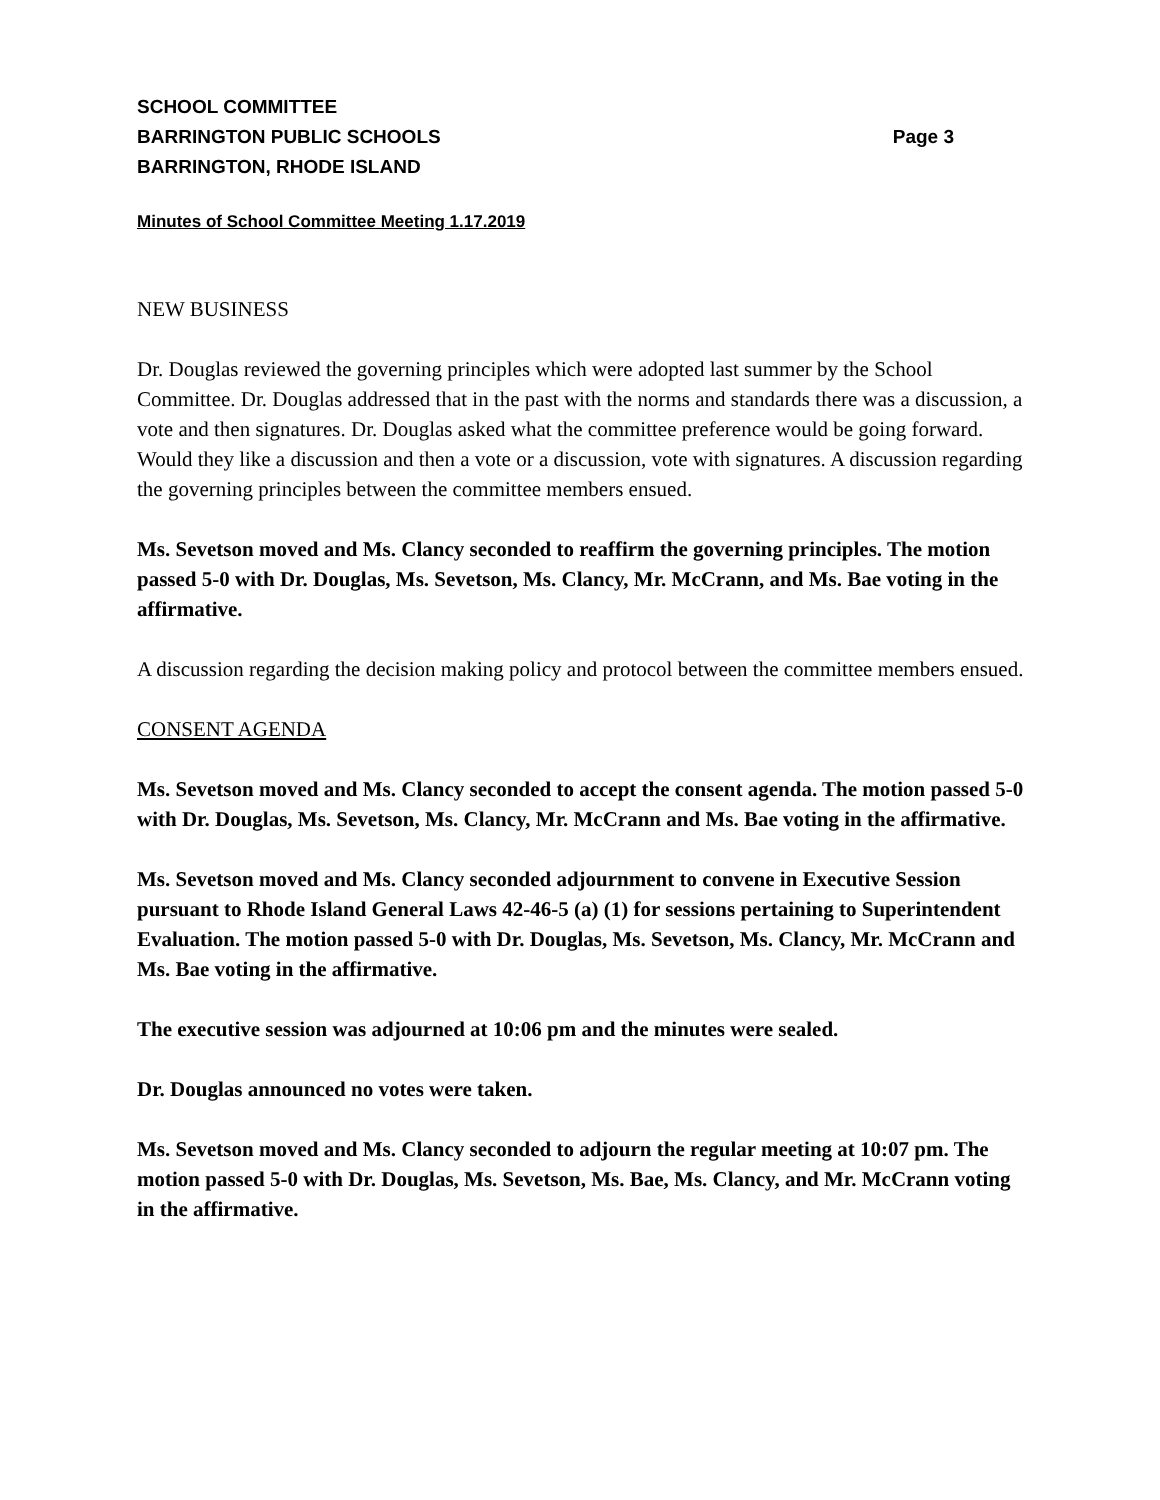SCHOOL COMMITTEE
BARRINGTON PUBLIC SCHOOLS Page 3
BARRINGTON, RHODE ISLAND
Minutes of School Committee Meeting 1.17.2019
NEW BUSINESS
Dr. Douglas reviewed the governing principles which were adopted last summer by the School Committee. Dr. Douglas addressed that in the past with the norms and standards there was a discussion, a vote and then signatures. Dr. Douglas asked what the committee preference would be going forward. Would they like a discussion and then a vote or a discussion, vote with signatures. A discussion regarding the governing principles between the committee members ensued.
Ms. Sevetson moved and Ms. Clancy seconded to reaffirm the governing principles. The motion passed 5-0 with Dr. Douglas, Ms. Sevetson, Ms. Clancy, Mr. McCrann, and Ms. Bae voting in the affirmative.
A discussion regarding the decision making policy and protocol between the committee members ensued.
CONSENT AGENDA
Ms. Sevetson moved and Ms. Clancy seconded to accept the consent agenda. The motion passed 5-0 with Dr. Douglas, Ms. Sevetson, Ms. Clancy, Mr. McCrann and Ms. Bae voting in the affirmative.
Ms. Sevetson moved and Ms. Clancy seconded adjournment to convene in Executive Session pursuant to Rhode Island General Laws 42-46-5 (a) (1) for sessions pertaining to Superintendent Evaluation. The motion passed 5-0 with Dr. Douglas, Ms. Sevetson, Ms. Clancy, Mr. McCrann and Ms. Bae voting in the affirmative.
The executive session was adjourned at 10:06 pm and the minutes were sealed.
Dr. Douglas announced no votes were taken.
Ms. Sevetson moved and Ms. Clancy seconded to adjourn the regular meeting at 10:07 pm. The motion passed 5-0 with Dr. Douglas, Ms. Sevetson, Ms. Bae, Ms. Clancy, and Mr. McCrann voting in the affirmative.